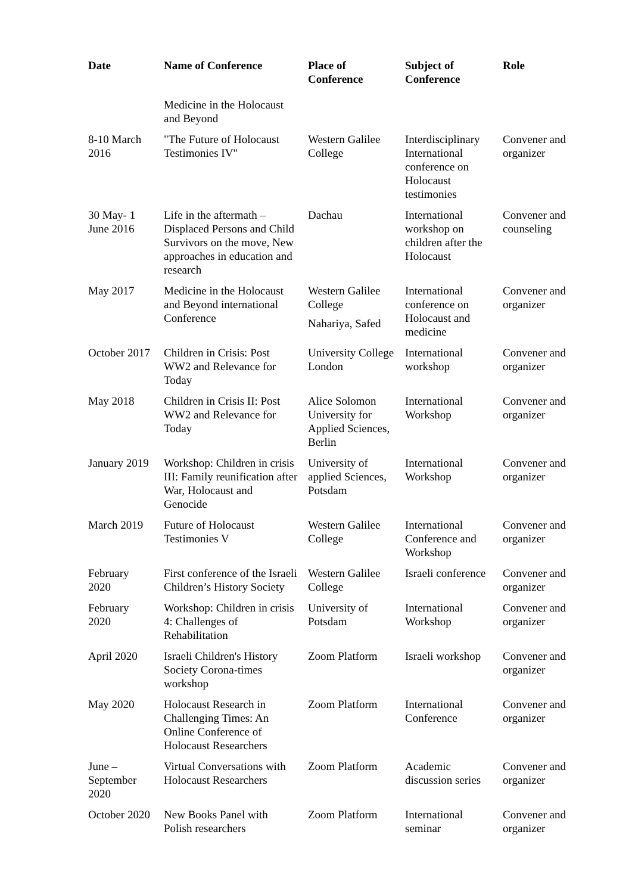| Date | Name of Conference | Place of Conference | Subject of Conference | Role |
| --- | --- | --- | --- | --- |
| | Medicine in the Holocaust and Beyond | | | |
| 8-10 March 2016 | "The Future of Holocaust Testimonies IV" | Western Galilee College | Interdisciplinary International conference on Holocaust testimonies | Convener and organizer |
| 30 May- 1 June 2016 | Life in the aftermath – Displaced Persons and Child Survivors on the move, New approaches in education and research | Dachau | International workshop on children after the Holocaust | Convener and counseling |
| May 2017 | Medicine in the Holocaust and Beyond international Conference | Western Galilee College Nahariya, Safed | International conference on Holocaust and medicine | Convener and organizer |
| October 2017 | Children in Crisis: Post WW2 and Relevance for Today | University College London | International workshop | Convener and organizer |
| May 2018 | Children in Crisis II: Post WW2 and Relevance for Today | Alice Solomon University for Applied Sciences, Berlin | International Workshop | Convener and organizer |
| January 2019 | Workshop: Children in crisis III: Family reunification after War, Holocaust and Genocide | University of applied Sciences, Potsdam | International Workshop | Convener and organizer |
| March 2019 | Future of Holocaust Testimonies V | Western Galilee College | International Conference and Workshop | Convener and organizer |
| February 2020 | First conference of the Israeli Children’s History Society | Western Galilee College | Israeli conference | Convener and organizer |
| February 2020 | Workshop: Children in crisis 4: Challenges of Rehabilitation | University of Potsdam | International Workshop | Convener and organizer |
| April 2020 | Israeli Children's History Society Corona-times workshop | Zoom Platform | Israeli workshop | Convener and organizer |
| May 2020 | Holocaust Research in Challenging Times: An Online Conference of Holocaust Researchers | Zoom Platform | International Conference | Convener and organizer |
| June – September 2020 | Virtual Conversations with Holocaust Researchers | Zoom Platform | Academic discussion series | Convener and organizer |
| October 2020 | New Books Panel with Polish researchers | Zoom Platform | International seminar | Convener and organizer |